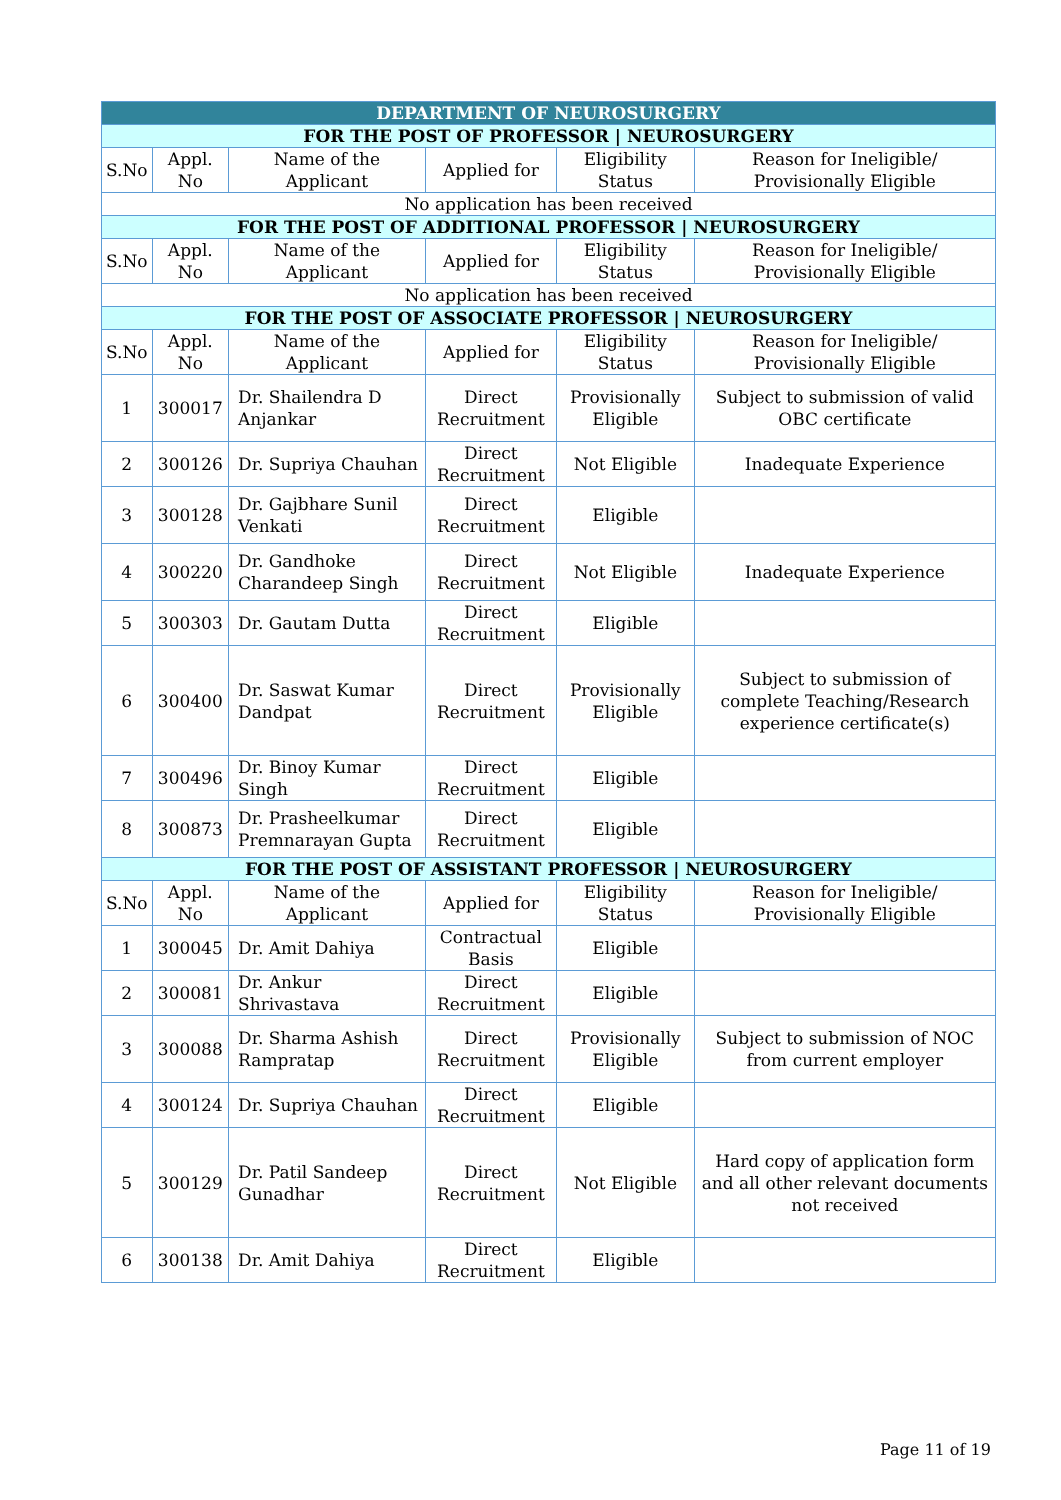| DEPARTMENT OF NEUROSURGERY | | | | | |
| --- | --- | --- | --- | --- | --- |
| FOR THE POST OF PROFESSOR / NEUROSURGERY | | | | | |
| S.No | Appl. No | Name of the Applicant | Applied for | Eligibility Status | Reason for Ineligible/ Provisionally Eligible |
| No application has been received | | | | | |
| FOR THE POST OF ADDITIONAL PROFESSOR / NEUROSURGERY | | | | | |
| S.No | Appl. No | Name of the Applicant | Applied for | Eligibility Status | Reason for Ineligible/ Provisionally Eligible |
| No application has been received | | | | | |
| FOR THE POST OF ASSOCIATE PROFESSOR / NEUROSURGERY | | | | | |
| S.No | Appl. No | Name of the Applicant | Applied for | Eligibility Status | Reason for Ineligible/ Provisionally Eligible |
| 1 | 300017 | Dr. Shailendra D Anjankar | Direct Recruitment | Provisionally Eligible | Subject to submission of valid OBC certificate |
| 2 | 300126 | Dr. Supriya Chauhan | Direct Recruitment | Not Eligible | Inadequate Experience |
| 3 | 300128 | Dr. Gajbhare Sunil Venkati | Direct Recruitment | Eligible | |
| 4 | 300220 | Dr. Gandhoke Charandeep Singh | Direct Recruitment | Not Eligible | Inadequate Experience |
| 5 | 300303 | Dr. Gautam Dutta | Direct Recruitment | Eligible | |
| 6 | 300400 | Dr. Saswat Kumar Dandpat | Direct Recruitment | Provisionally Eligible | Subject to submission of complete Teaching/Research experience certificate(s) |
| 7 | 300496 | Dr. Binoy Kumar Singh | Direct Recruitment | Eligible | |
| 8 | 300873 | Dr. Prasheelkumar Premnarayan Gupta | Direct Recruitment | Eligible | |
| FOR THE POST OF ASSISTANT PROFESSOR / NEUROSURGERY | | | | | |
| S.No | Appl. No | Name of the Applicant | Applied for | Eligibility Status | Reason for Ineligible/ Provisionally Eligible |
| 1 | 300045 | Dr. Amit Dahiya | Contractual Basis | Eligible | |
| 2 | 300081 | Dr. Ankur Shrivastava | Direct Recruitment | Eligible | |
| 3 | 300088 | Dr. Sharma Ashish Rampratap | Direct Recruitment | Provisionally Eligible | Subject to submission of NOC from current employer |
| 4 | 300124 | Dr. Supriya Chauhan | Direct Recruitment | Eligible | |
| 5 | 300129 | Dr. Patil Sandeep Gunadhar | Direct Recruitment | Not Eligible | Hard copy of application form and all other relevant documents not received |
| 6 | 300138 | Dr. Amit Dahiya | Direct Recruitment | Eligible | |
Page 11 of 19